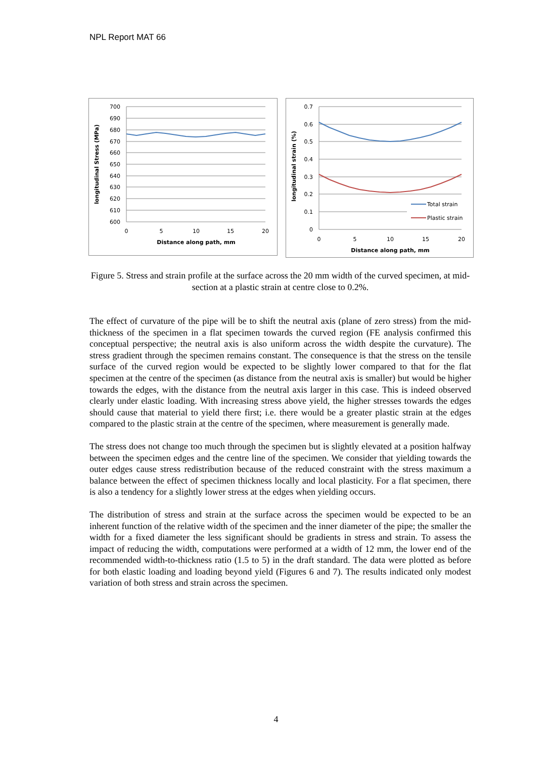NPL Report MAT 66
700
690
680
670
660
650
640
630
620
610
600
0
5
10
15
20
Distance along path, mm
longitudinal Stress (MPa)
0.7
0.6
0.5
0.4
0.3
0.2
0.1
0
0
5
10
15
20
Distance along path, mm
longitudinal strain (%)
Total strain
Plastic strain
Figure 5. Stress and strain profile at the surface across the 20 mm width of the curved specimen, at mid-section at a plastic strain at centre close to 0.2%.
The effect of curvature of the pipe will be to shift the neutral axis (plane of zero stress) from the mid-thickness of the specimen in a flat specimen towards the curved region (FE analysis confirmed this conceptual perspective; the neutral axis is also uniform across the width despite the curvature). The stress gradient through the specimen remains constant. The consequence is that the stress on the tensile surface of the curved region would be expected to be slightly lower compared to that for the flat specimen at the centre of the specimen (as distance from the neutral axis is smaller) but would be higher towards the edges, with the distance from the neutral axis larger in this case. This is indeed observed clearly under elastic loading. With increasing stress above yield, the higher stresses towards the edges should cause that material to yield there first; i.e. there would be a greater plastic strain at the edges compared to the plastic strain at the centre of the specimen, where measurement is generally made.
The stress does not change too much through the specimen but is slightly elevated at a position halfway between the specimen edges and the centre line of the specimen. We consider that yielding towards the outer edges cause stress redistribution because of the reduced constraint with the stress maximum a balance between the effect of specimen thickness locally and local plasticity. For a flat specimen, there is also a tendency for a slightly lower stress at the edges when yielding occurs.
The distribution of stress and strain at the surface across the specimen would be expected to be an inherent function of the relative width of the specimen and the inner diameter of the pipe; the smaller the width for a fixed diameter the less significant should be gradients in stress and strain. To assess the impact of reducing the width, computations were performed at a width of 12 mm, the lower end of the recommended width-to-thickness ratio (1.5 to 5) in the draft standard. The data were plotted as before for both elastic loading and loading beyond yield (Figures 6 and 7). The results indicated only modest variation of both stress and strain across the specimen.
4